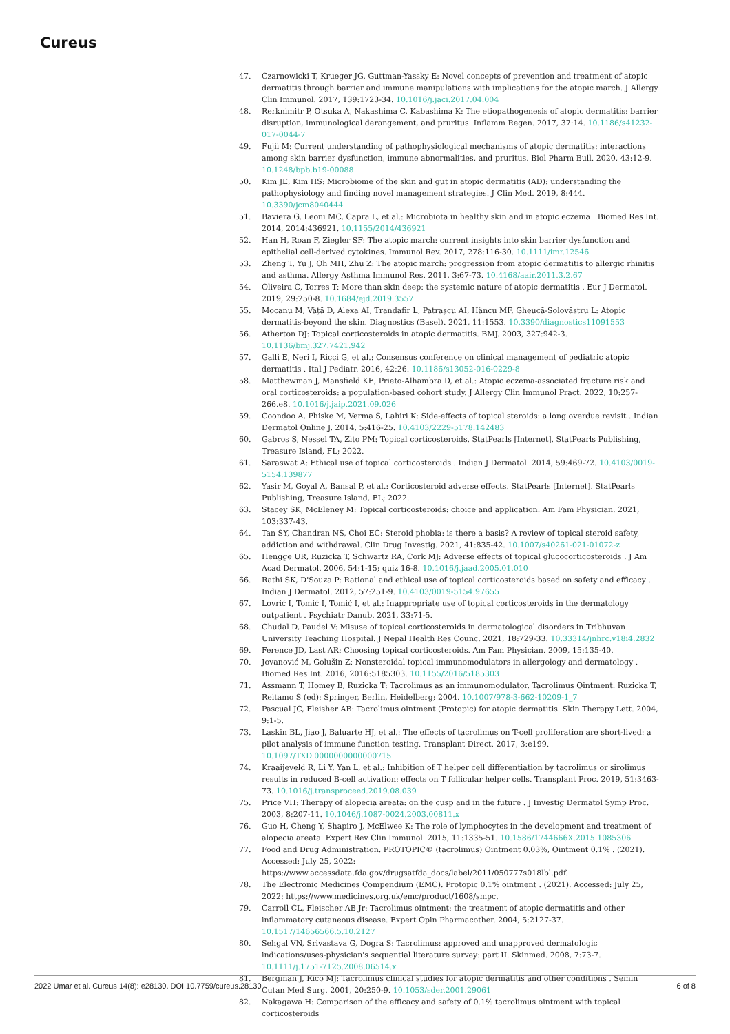Cureus
47. Czarnowicki T, Krueger JG, Guttman-Yassky E: Novel concepts of prevention and treatment of atopic dermatitis through barrier and immune manipulations with implications for the atopic march. J Allergy Clin Immunol. 2017, 139:1723-34. 10.1016/j.jaci.2017.04.004
48. Rerknimitr P, Otsuka A, Nakashima C, Kabashima K: The etiopathogenesis of atopic dermatitis: barrier disruption, immunological derangement, and pruritus. Inflamm Regen. 2017, 37:14. 10.1186/s41232-017-0044-7
49. Fujii M: Current understanding of pathophysiological mechanisms of atopic dermatitis: interactions among skin barrier dysfunction, immune abnormalities, and pruritus. Biol Pharm Bull. 2020, 43:12-9. 10.1248/bpb.b19-00088
50. Kim JE, Kim HS: Microbiome of the skin and gut in atopic dermatitis (AD): understanding the pathophysiology and finding novel management strategies. J Clin Med. 2019, 8:444. 10.3390/jcm8040444
51. Baviera G, Leoni MC, Capra L, et al.: Microbiota in healthy skin and in atopic eczema . Biomed Res Int. 2014, 2014:436921. 10.1155/2014/436921
52. Han H, Roan F, Ziegler SF: The atopic march: current insights into skin barrier dysfunction and epithelial cell-derived cytokines. Immunol Rev. 2017, 278:116-30. 10.1111/imr.12546
53. Zheng T, Yu J, Oh MH, Zhu Z: The atopic march: progression from atopic dermatitis to allergic rhinitis and asthma. Allergy Asthma Immunol Res. 2011, 3:67-73. 10.4168/aair.2011.3.2.67
54. Oliveira C, Torres T: More than skin deep: the systemic nature of atopic dermatitis . Eur J Dermatol. 2019, 29:250-8. 10.1684/ejd.2019.3557
55. Mocanu M, Vâță D, Alexa AI, Trandafir L, Patrașcu AI, Hâncu MF, Gheucă-Solovăstru L: Atopic dermatitis-beyond the skin. Diagnostics (Basel). 2021, 11:1553. 10.3390/diagnostics11091553
56. Atherton DJ: Topical corticosteroids in atopic dermatitis. BMJ. 2003, 327:942-3. 10.1136/bmj.327.7421.942
57. Galli E, Neri I, Ricci G, et al.: Consensus conference on clinical management of pediatric atopic dermatitis . Ital J Pediatr. 2016, 42:26. 10.1186/s13052-016-0229-8
58. Matthewman J, Mansfield KE, Prieto-Alhambra D, et al.: Atopic eczema-associated fracture risk and oral corticosteroids: a population-based cohort study. J Allergy Clin Immunol Pract. 2022, 10:257-266.e8. 10.1016/j.jaip.2021.09.026
59. Coondoo A, Phiske M, Verma S, Lahiri K: Side-effects of topical steroids: a long overdue revisit . Indian Dermatol Online J. 2014, 5:416-25. 10.4103/2229-5178.142483
60. Gabros S, Nessel TA, Zito PM: Topical corticosteroids. StatPearls [Internet]. StatPearls Publishing, Treasure Island, FL; 2022.
61. Saraswat A: Ethical use of topical corticosteroids . Indian J Dermatol. 2014, 59:469-72. 10.4103/0019-5154.139877
62. Yasir M, Goyal A, Bansal P, et al.: Corticosteroid adverse effects. StatPearls [Internet]. StatPearls Publishing, Treasure Island, FL; 2022.
63. Stacey SK, McEleney M: Topical corticosteroids: choice and application. Am Fam Physician. 2021, 103:337-43.
64. Tan SY, Chandran NS, Choi EC: Steroid phobia: is there a basis? A review of topical steroid safety, addiction and withdrawal. Clin Drug Investig. 2021, 41:835-42. 10.1007/s40261-021-01072-z
65. Hengge UR, Ruzicka T, Schwartz RA, Cork MJ: Adverse effects of topical glucocorticosteroids . J Am Acad Dermatol. 2006, 54:1-15; quiz 16-8. 10.1016/j.jaad.2005.01.010
66. Rathi SK, D'Souza P: Rational and ethical use of topical corticosteroids based on safety and efficacy . Indian J Dermatol. 2012, 57:251-9. 10.4103/0019-5154.97655
67. Lovrić I, Tomić I, Tomić I, et al.: Inappropriate use of topical corticosteroids in the dermatology outpatient . Psychiatr Danub. 2021, 33:71-5.
68. Chudal D, Paudel V: Misuse of topical corticosteroids in dermatological disorders in Tribhuvan University Teaching Hospital. J Nepal Health Res Counc. 2021, 18:729-33. 10.33314/jnhrc.v18i4.2832
69. Ference JD, Last AR: Choosing topical corticosteroids. Am Fam Physician. 2009, 15:135-40.
70. Jovanović M, Golušin Z: Nonsteroidal topical immunomodulators in allergology and dermatology . Biomed Res Int. 2016, 2016:5185303. 10.1155/2016/5185303
71. Assmann T, Homey B, Ruzicka T: Tacrolimus as an immunomodulator. Tacrolimus Ointment. Ruzicka T, Reitamo S (ed): Springer, Berlin, Heidelberg; 2004. 10.1007/978-3-662-10209-1_7
72. Pascual JC, Fleisher AB: Tacrolimus ointment (Protopic) for atopic dermatitis. Skin Therapy Lett. 2004, 9:1-5.
73. Laskin BL, Jiao J, Baluarte HJ, et al.: The effects of tacrolimus on T-cell proliferation are short-lived: a pilot analysis of immune function testing. Transplant Direct. 2017, 3:e199. 10.1097/TXD.0000000000000715
74. Kraaijeveld R, Li Y, Yan L, et al.: Inhibition of T helper cell differentiation by tacrolimus or sirolimus results in reduced B-cell activation: effects on T follicular helper cells. Transplant Proc. 2019, 51:3463-73. 10.1016/j.transproceed.2019.08.039
75. Price VH: Therapy of alopecia areata: on the cusp and in the future . J Investig Dermatol Symp Proc. 2003, 8:207-11. 10.1046/j.1087-0024.2003.00811.x
76. Guo H, Cheng Y, Shapiro J, McElwee K: The role of lymphocytes in the development and treatment of alopecia areata. Expert Rev Clin Immunol. 2015, 11:1335-51. 10.1586/1744666X.2015.1085306
77. Food and Drug Administration. PROTOPIC® (tacrolimus) Ointment 0.03%, Ointment 0.1% . (2021). Accessed: July 25, 2022: https://www.accessdata.fda.gov/drugsatfda_docs/label/2011/050777s018lbl.pdf.
78. The Electronic Medicines Compendium (EMC). Protopic 0.1% ointment . (2021). Accessed: July 25, 2022: https://www.medicines.org.uk/emc/product/1608/smpc.
79. Carroll CL, Fleischer AB Jr: Tacrolimus ointment: the treatment of atopic dermatitis and other inflammatory cutaneous disease. Expert Opin Pharmacother. 2004, 5:2127-37. 10.1517/14656566.5.10.2127
80. Sehgal VN, Srivastava G, Dogra S: Tacrolimus: approved and unapproved dermatologic indications/uses-physician's sequential literature survey: part II. Skinmed. 2008, 7:73-7. 10.1111/j.1751-7125.2008.06514.x
81. Bergman J, Rico MJ: Tacrolimus clinical studies for atopic dermatitis and other conditions . Semin Cutan Med Surg. 2001, 20:250-9. 10.1053/sder.2001.29061
82. Nakagawa H: Comparison of the efficacy and safety of 0.1% tacrolimus ointment with topical corticosteroids
2022 Umar et al. Cureus 14(8): e28130. DOI 10.7759/cureus.28130 6 of 8